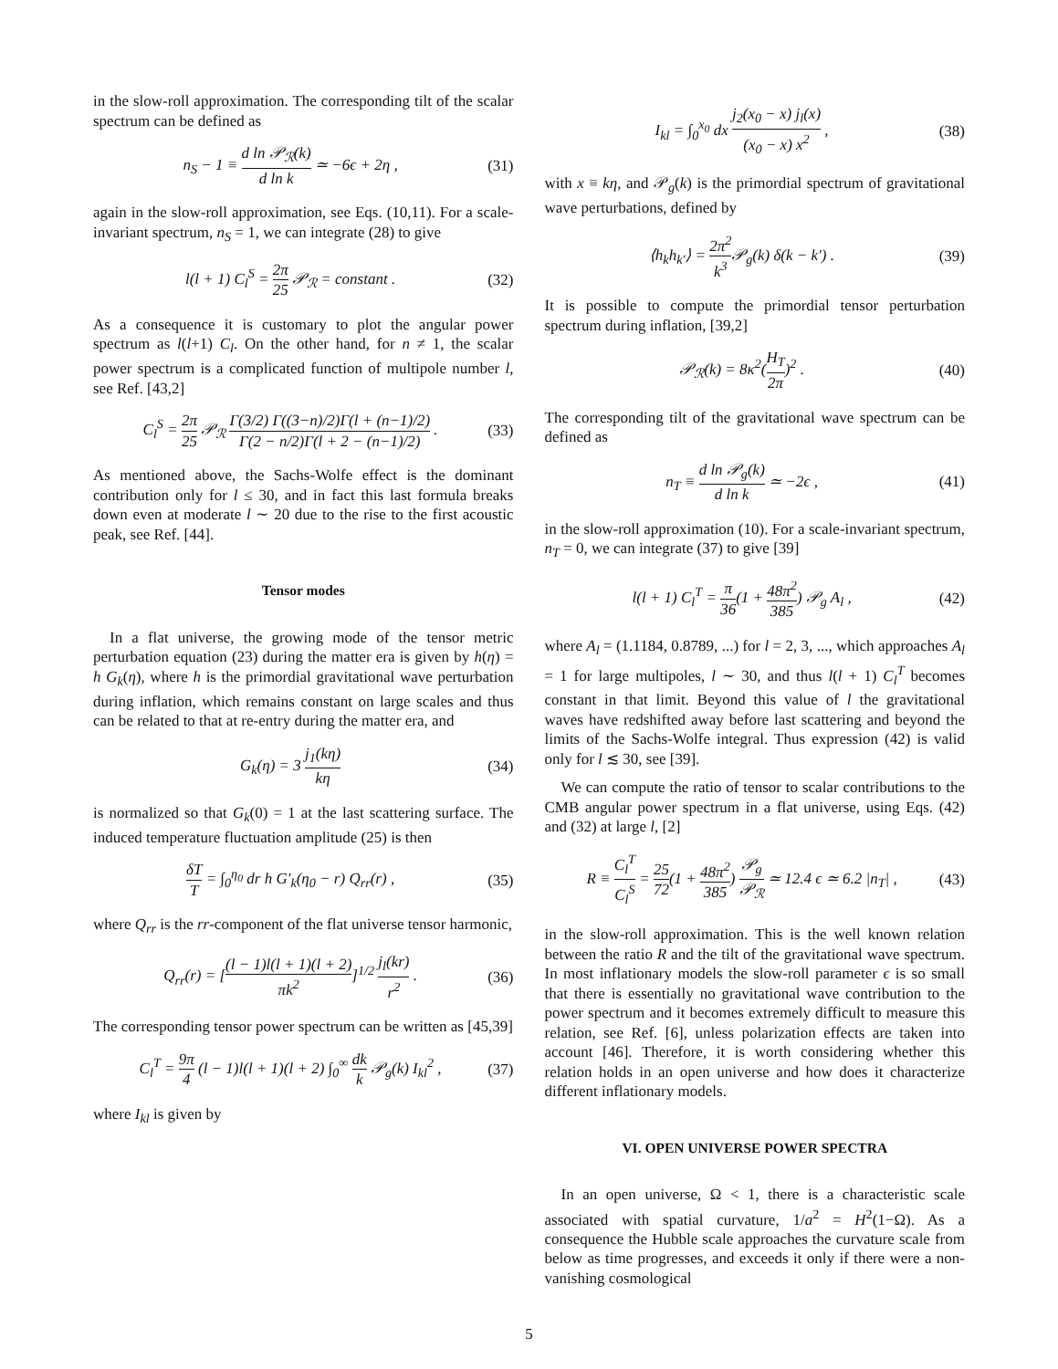in the slow-roll approximation. The corresponding tilt of the scalar spectrum can be defined as
n<sub>S</sub> − 1 ≡ d ln 𝒫<sub>ℛ</sub>(k) d ln k ≃ −6ϵ + 2η , (31)
again in the slow-roll approximation, see Eqs. (10,11). For a scale-invariant spectrum, n<sub>S</sub> = 1, we can integrate (28) to give
l(l + 1) C<sub>l</sub><sup>S</sup> = 2π 25 𝒫<sub>ℛ</sub> = constant . (32)
As a consequence it is customary to plot the angular power spectrum as l(l+1) C<sub>l</sub>. On the other hand, for n ≠ 1, the scalar power spectrum is a complicated function of multipole number l, see Ref. [43,2]
C<sub>l</sub><sup>S</sup> = 2π 25 𝒫<sub>ℛ</sub> Γ(3/2) Γ((3−n)/2)Γ(l + (n−1)/2) Γ(2 − n/2)Γ(l + 2 − (n−1)/2) . (33)
As mentioned above, the Sachs-Wolfe effect is the dominant contribution only for l ≤ 30, and in fact this last formula breaks down even at moderate l ∼ 20 due to the rise to the first acoustic peak, see Ref. [44].
Tensor modes
In a flat universe, the growing mode of the tensor metric perturbation equation (23) during the matter era is given by h(η) = h G<sub>k</sub>(η), where h is the primordial gravitational wave perturbation during inflation, which remains constant on large scales and thus can be related to that at re-entry during the matter era, and
G<sub>k</sub>(η) = 3 j<sub>1</sub>(kη) kη (34)
is normalized so that G<sub>k</sub>(0) = 1 at the last scattering surface. The induced temperature fluctuation amplitude (25) is then
δT T = ∫<sub>0</sub><sup>η<sub>0</sub></sup> dr h G′<sub>k</sub>(η<sub>0</sub> − r) Q<sub>rr</sub>(r) , (35)
where Q<sub>rr</sub> is the rr-component of the flat universe tensor harmonic,
Q<sub>rr</sub>(r) = [(l − 1)l(l + 1)(l + 2) πk<sup>2</sup>]<sup>1/2</sup> j<sub>l</sub>(kr) r<sup>2</sup> . (36)
The corresponding tensor power spectrum can be written as [45,39]
C<sub>l</sub><sup>T</sup> = 9π 4 (l − 1)l(l + 1)(l + 2) ∫<sub>0</sub><sup>∞</sup> dk k 𝒫<sub>g</sub>(k) I<sub>kl</sub><sup>2</sup> , (37)
where I<sub>kl</sub> is given by
I<sub>kl</sub> = ∫<sub>0</sub><sup>x<sub>0</sub></sup> dx j<sub>2</sub>(x<sub>0</sub> − x) j<sub>l</sub>(x) (x<sub>0</sub> − x) x<sup>2</sup> , (38)
with x ≡ kη, and 𝒫<sub>g</sub>(k) is the primordial spectrum of gravitational wave perturbations, defined by
⟨h<sub>k</sub>h<sub>k′</sub>⟩ = 2π<sup>2</sup> k<sup>3</sup> 𝒫<sub>g</sub>(k) δ(k − k′) . (39)
It is possible to compute the primordial tensor perturbation spectrum during inflation, [39,2]
𝒫<sub>ℛ</sub>(k) = 8κ<sup>2</sup>(H<sub>T</sub> 2π)<sup>2</sup> . (40)
The corresponding tilt of the gravitational wave spectrum can be defined as
n<sub>T</sub> ≡ d ln 𝒫<sub>g</sub>(k) d ln k ≃ −2ϵ , (41)
in the slow-roll approximation (10). For a scale-invariant spectrum, n<sub>T</sub> = 0, we can integrate (37) to give [39]
l(l + 1) C<sub>l</sub><sup>T</sup> = π 36(1 + 48π<sup>2</sup> 385) 𝒫<sub>g</sub> A<sub>l</sub> , (42)
where A<sub>l</sub> = (1.1184, 0.8789, ...) for l = 2, 3, ..., which approaches A<sub>l</sub> = 1 for large multipoles, l ∼ 30, and thus l(l + 1) C<sub>l</sub><sup>T</sup> becomes constant in that limit. Beyond this value of l the gravitational waves have redshifted away before last scattering and beyond the limits of the Sachs-Wolfe integral. Thus expression (42) is valid only for l ≲ 30, see [39].
We can compute the ratio of tensor to scalar contributions to the CMB angular power spectrum in a flat universe, using Eqs. (42) and (32) at large l, [2]
R ≡ C<sub>l</sub><sup>T</sup> C<sub>l</sub><sup>S</sup> = 25 72(1 + 48π<sup>2</sup> 385) 𝒫<sub>g</sub> 𝒫<sub>ℛ</sub> ≃ 12.4 ϵ ≃ 6.2 |n<sub>T</sub>| , (43)
in the slow-roll approximation. This is the well known relation between the ratio R and the tilt of the gravitational wave spectrum. In most inflationary models the slow-roll parameter ϵ is so small that there is essentially no gravitational wave contribution to the power spectrum and it becomes extremely difficult to measure this relation, see Ref. [6], unless polarization effects are taken into account [46]. Therefore, it is worth considering whether this relation holds in an open universe and how does it characterize different inflationary models.
VI. OPEN UNIVERSE POWER SPECTRA
In an open universe, Ω < 1, there is a characteristic scale associated with spatial curvature, 1/a<sup>2</sup> = H<sup>2</sup>(1−Ω). As a consequence the Hubble scale approaches the curvature scale from below as time progresses, and exceeds it only if there were a non-vanishing cosmological
5